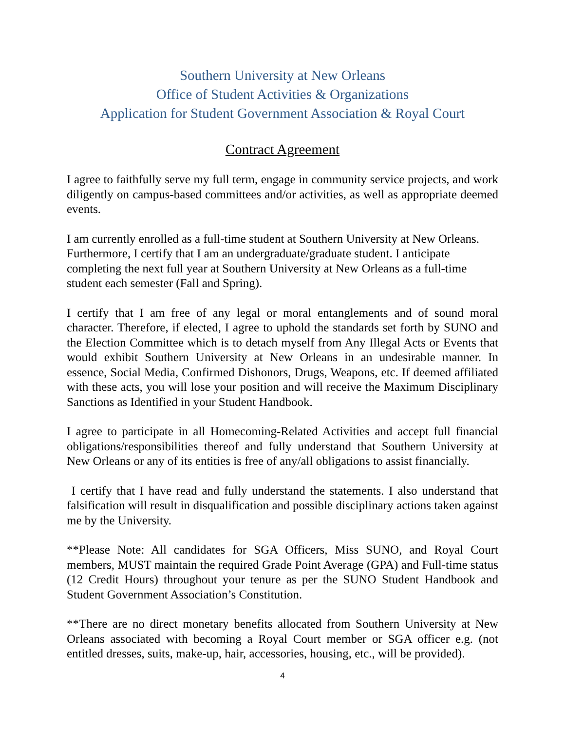Southern University at New Orleans
Office of Student Activities & Organizations
Application for Student Government Association & Royal Court
Contract Agreement
I agree to faithfully serve my full term, engage in community service projects, and work diligently on campus-based committees and/or activities, as well as appropriate deemed events.
I am currently enrolled as a full-time student at Southern University at New Orleans. Furthermore, I certify that I am an undergraduate/graduate student. I anticipate completing the next full year at Southern University at New Orleans as a full-time student each semester (Fall and Spring).
I certify that I am free of any legal or moral entanglements and of sound moral character. Therefore, if elected, I agree to uphold the standards set forth by SUNO and the Election Committee which is to detach myself from Any Illegal Acts or Events that would exhibit Southern University at New Orleans in an undesirable manner. In essence, Social Media, Confirmed Dishonors, Drugs, Weapons, etc. If deemed affiliated with these acts, you will lose your position and will receive the Maximum Disciplinary Sanctions as Identified in your Student Handbook.
I agree to participate in all Homecoming-Related Activities and accept full financial obligations/responsibilities thereof and fully understand that Southern University at New Orleans or any of its entities is free of any/all obligations to assist financially.
I certify that I have read and fully understand the statements. I also understand that falsification will result in disqualification and possible disciplinary actions taken against me by the University.
**Please Note: All candidates for SGA Officers, Miss SUNO, and Royal Court members, MUST maintain the required Grade Point Average (GPA) and Full-time status (12 Credit Hours) throughout your tenure as per the SUNO Student Handbook and Student Government Association’s Constitution.
**There are no direct monetary benefits allocated from Southern University at New Orleans associated with becoming a Royal Court member or SGA officer e.g. (not entitled dresses, suits, make-up, hair, accessories, housing, etc., will be provided).
4